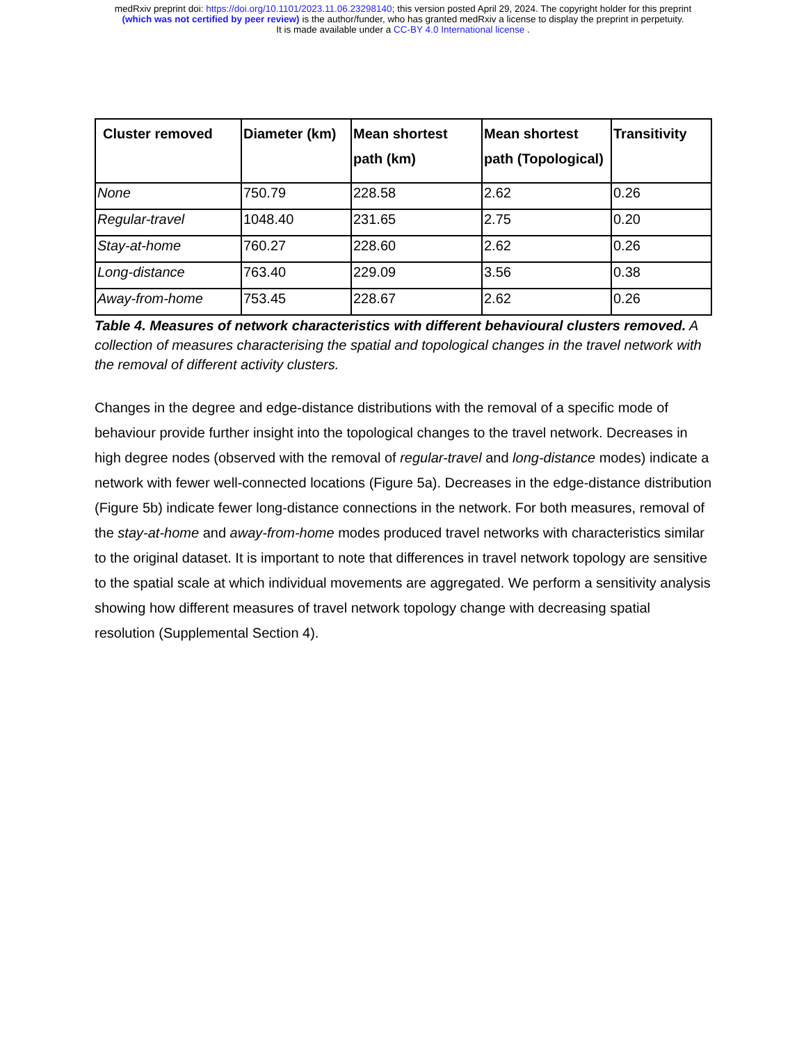medRxiv preprint doi: https://doi.org/10.1101/2023.11.06.23298140; this version posted April 29, 2024. The copyright holder for this preprint
(which was not certified by peer review) is the author/funder, who has granted medRxiv a license to display the preprint in perpetuity.
It is made available under a CC-BY 4.0 International license .
| Cluster removed | Diameter (km) | Mean shortest path (km) | Mean shortest path (Topological) | Transitivity |
| --- | --- | --- | --- | --- |
| None | 750.79 | 228.58 | 2.62 | 0.26 |
| Regular-travel | 1048.40 | 231.65 | 2.75 | 0.20 |
| Stay-at-home | 760.27 | 228.60 | 2.62 | 0.26 |
| Long-distance | 763.40 | 229.09 | 3.56 | 0.38 |
| Away-from-home | 753.45 | 228.67 | 2.62 | 0.26 |
Table 4. Measures of network characteristics with different behavioural clusters removed. A collection of measures characterising the spatial and topological changes in the travel network with the removal of different activity clusters.
Changes in the degree and edge-distance distributions with the removal of a specific mode of behaviour provide further insight into the topological changes to the travel network. Decreases in high degree nodes (observed with the removal of regular-travel and long-distance modes) indicate a network with fewer well-connected locations (Figure 5a). Decreases in the edge-distance distribution (Figure 5b) indicate fewer long-distance connections in the network. For both measures, removal of the stay-at-home and away-from-home modes produced travel networks with characteristics similar to the original dataset. It is important to note that differences in travel network topology are sensitive to the spatial scale at which individual movements are aggregated. We perform a sensitivity analysis showing how different measures of travel network topology change with decreasing spatial resolution (Supplemental Section 4).